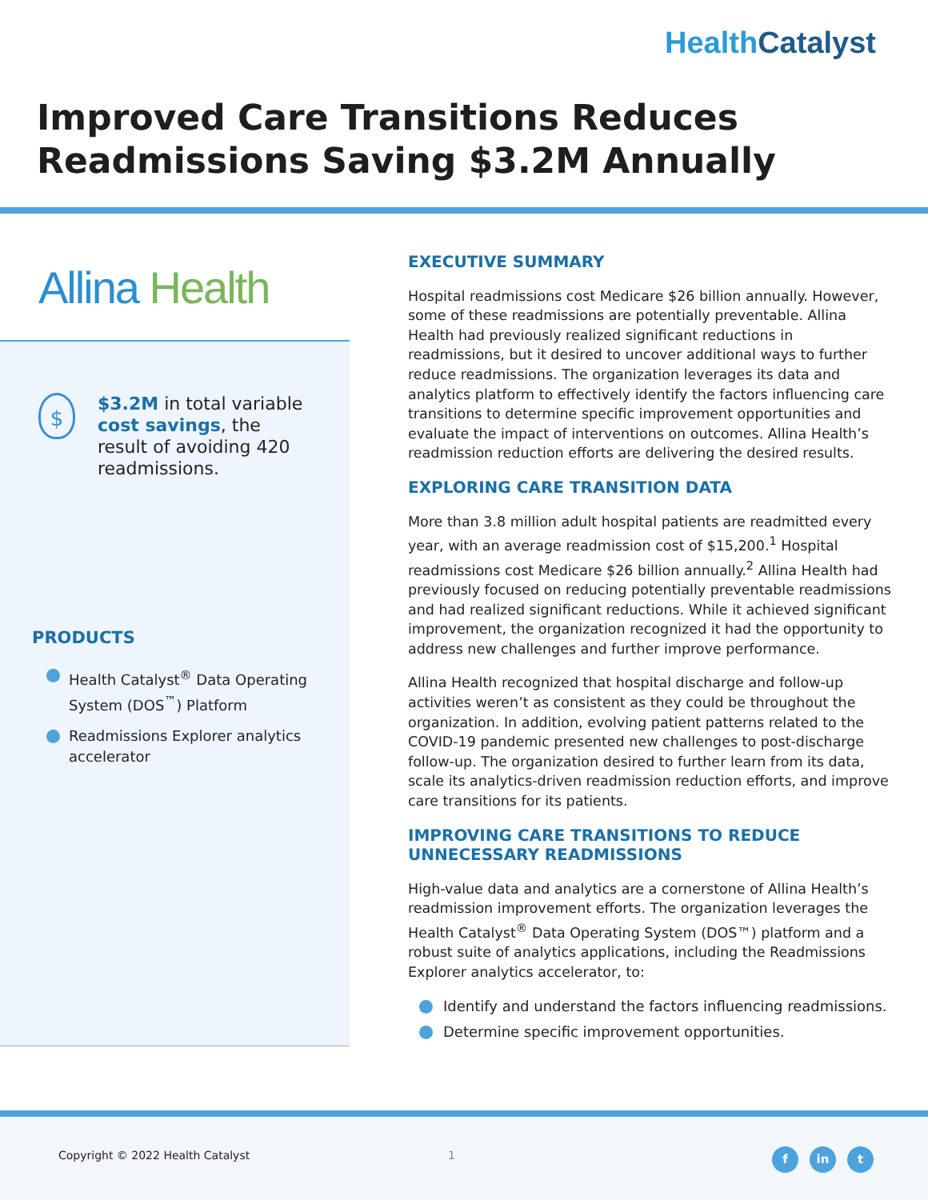HealthCatalyst
Improved Care Transitions Reduces
Readmissions Saving $3.2M Annually
Allina Health
$
$3.2M in total variable
cost savings, the
result of avoiding 420
readmissions.
PRODUCTS
Health Catalyst<sup>®</sup> Data Operating System (DOS<sup>™</sup>) Platform
Readmissions Explorer analytics accelerator
EXECUTIVE SUMMARY
Hospital readmissions cost Medicare $26 billion annually. However, some of these readmissions are potentially preventable. Allina Health had previously realized significant reductions in readmissions, but it desired to uncover additional ways to further reduce readmissions. The organization leverages its data and analytics platform to effectively identify the factors influencing care transitions to determine specific improvement opportunities and evaluate the impact of interventions on outcomes. Allina Health’s readmission reduction efforts are delivering the desired results.
EXPLORING CARE TRANSITION DATA
More than 3.8 million adult hospital patients are readmitted every year, with an average readmission cost of $15,200.<sup>1</sup> Hospital readmissions cost Medicare $26 billion annually.<sup>2</sup> Allina Health had previously focused on reducing potentially preventable readmissions and had realized significant reductions. While it achieved significant improvement, the organization recognized it had the opportunity to address new challenges and further improve performance.
Allina Health recognized that hospital discharge and follow-up activities weren’t as consistent as they could be throughout the organization. In addition, evolving patient patterns related to the COVID-19 pandemic presented new challenges to post-discharge follow-up. The organization desired to further learn from its data, scale its analytics-driven readmission reduction efforts, and improve care transitions for its patients.
IMPROVING CARE TRANSITIONS TO REDUCE
UNNECESSARY READMISSIONS
High-value data and analytics are a cornerstone of Allina Health’s readmission improvement efforts. The organization leverages the Health Catalyst<sup>®</sup> Data Operating System (DOS™) platform and a robust suite of analytics applications, including the Readmissions Explorer analytics accelerator, to:
Identify and understand the factors influencing readmissions.
Determine specific improvement opportunities.
Copyright © 2022 Health Catalyst
1
f in t